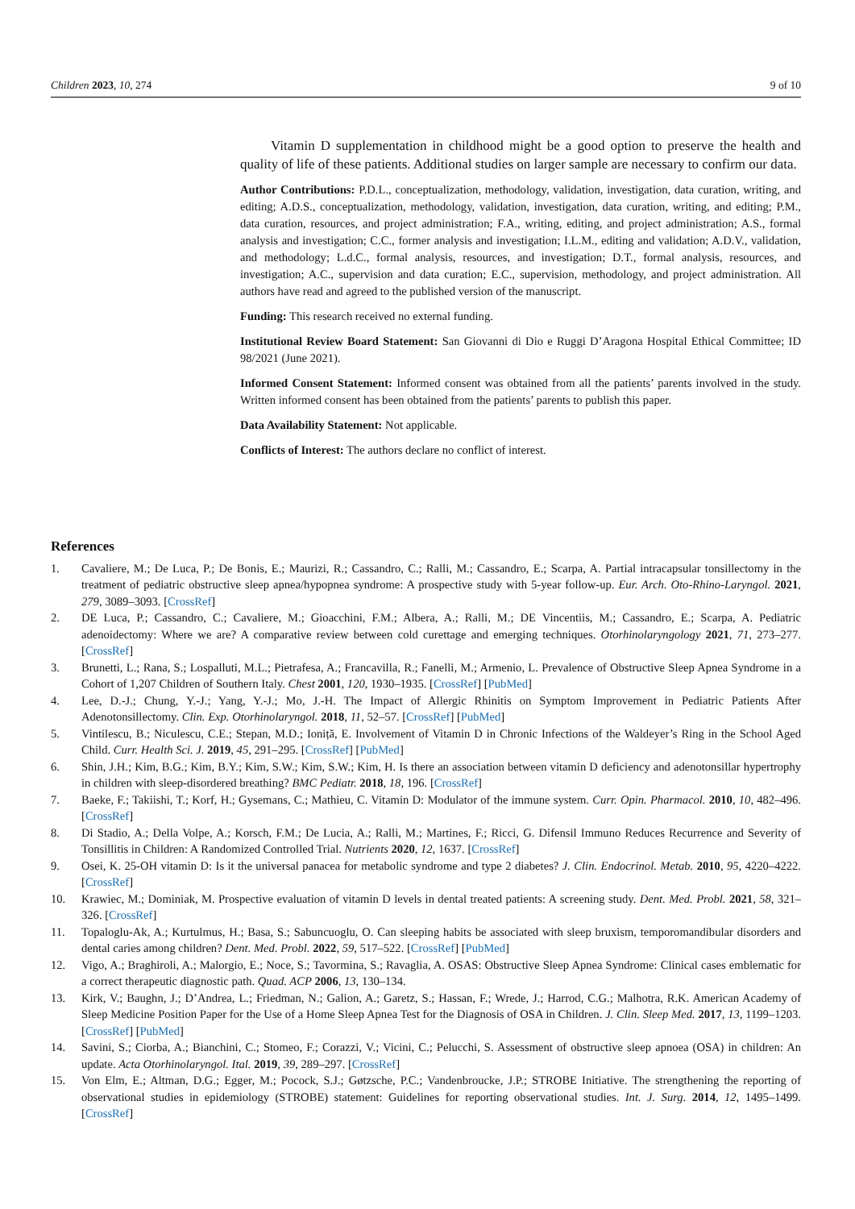Children 2023, 10, 274 9 of 10
Vitamin D supplementation in childhood might be a good option to preserve the health and quality of life of these patients. Additional studies on larger sample are necessary to confirm our data.
Author Contributions: P.D.L., conceptualization, methodology, validation, investigation, data curation, writing, and editing; A.D.S., conceptualization, methodology, validation, investigation, data curation, writing, and editing; P.M., data curation, resources, and project administration; F.A., writing, editing, and project administration; A.S., formal analysis and investigation; C.C., former analysis and investigation; I.L.M., editing and validation; A.D.V., validation, and methodology; L.d.C., formal analysis, resources, and investigation; D.T., formal analysis, resources, and investigation; A.C., supervision and data curation; E.C., supervision, methodology, and project administration. All authors have read and agreed to the published version of the manuscript.
Funding: This research received no external funding.
Institutional Review Board Statement: San Giovanni di Dio e Ruggi D’Aragona Hospital Ethical Committee; ID 98/2021 (June 2021).
Informed Consent Statement: Informed consent was obtained from all the patients’ parents involved in the study. Written informed consent has been obtained from the patients’ parents to publish this paper.
Data Availability Statement: Not applicable.
Conflicts of Interest: The authors declare no conflict of interest.
References
1. Cavaliere, M.; De Luca, P.; De Bonis, E.; Maurizi, R.; Cassandro, C.; Ralli, M.; Cassandro, E.; Scarpa, A. Partial intracapsular tonsillectomy in the treatment of pediatric obstructive sleep apnea/hypopnea syndrome: A prospective study with 5-year follow-up. Eur. Arch. Oto-Rhino-Laryngol. 2021, 279, 3089–3093. [CrossRef]
2. DE Luca, P.; Cassandro, C.; Cavaliere, M.; Gioacchini, F.M.; Albera, A.; Ralli, M.; DE Vincentiis, M.; Cassandro, E.; Scarpa, A. Pediatric adenoidectomy: Where we are? A comparative review between cold curettage and emerging techniques. Otorhinolaryngology 2021, 71, 273–277. [CrossRef]
3. Brunetti, L.; Rana, S.; Lospalluti, M.L.; Pietrafesa, A.; Francavilla, R.; Fanelli, M.; Armenio, L. Prevalence of Obstructive Sleep Apnea Syndrome in a Cohort of 1,207 Children of Southern Italy. Chest 2001, 120, 1930–1935. [CrossRef] [PubMed]
4. Lee, D.-J.; Chung, Y.-J.; Yang, Y.-J.; Mo, J.-H. The Impact of Allergic Rhinitis on Symptom Improvement in Pediatric Patients After Adenotonsillectomy. Clin. Exp. Otorhinolaryngol. 2018, 11, 52–57. [CrossRef] [PubMed]
5. Vintilescu, B.; Niculescu, C.E.; Stepan, M.D.; Ioniță, E. Involvement of Vitamin D in Chronic Infections of the Waldeyer’s Ring in the School Aged Child. Curr. Health Sci. J. 2019, 45, 291–295. [CrossRef] [PubMed]
6. Shin, J.H.; Kim, B.G.; Kim, B.Y.; Kim, S.W.; Kim, S.W.; Kim, H. Is there an association between vitamin D deficiency and adenotonsillar hypertrophy in children with sleep-disordered breathing? BMC Pediatr. 2018, 18, 196. [CrossRef]
7. Baeke, F.; Takiishi, T.; Korf, H.; Gysemans, C.; Mathieu, C. Vitamin D: Modulator of the immune system. Curr. Opin. Pharmacol. 2010, 10, 482–496. [CrossRef]
8. Di Stadio, A.; Della Volpe, A.; Korsch, F.M.; De Lucia, A.; Ralli, M.; Martines, F.; Ricci, G. Difensil Immuno Reduces Recurrence and Severity of Tonsillitis in Children: A Randomized Controlled Trial. Nutrients 2020, 12, 1637. [CrossRef]
9. Osei, K. 25-OH vitamin D: Is it the universal panacea for metabolic syndrome and type 2 diabetes? J. Clin. Endocrinol. Metab. 2010, 95, 4220–4222. [CrossRef]
10. Krawiec, M.; Dominiak, M. Prospective evaluation of vitamin D levels in dental treated patients: A screening study. Dent. Med. Probl. 2021, 58, 321–326. [CrossRef]
11. Topaloglu-Ak, A.; Kurtulmus, H.; Basa, S.; Sabuncuoglu, O. Can sleeping habits be associated with sleep bruxism, temporomandibular disorders and dental caries among children? Dent. Med. Probl. 2022, 59, 517–522. [CrossRef] [PubMed]
12. Vigo, A.; Braghiroli, A.; Malorgio, E.; Noce, S.; Tavormina, S.; Ravaglia, A. OSAS: Obstructive Sleep Apnea Syndrome: Clinical cases emblematic for a correct therapeutic diagnostic path. Quad. ACP 2006, 13, 130–134.
13. Kirk, V.; Baughn, J.; D’Andrea, L.; Friedman, N.; Galion, A.; Garetz, S.; Hassan, F.; Wrede, J.; Harrod, C.G.; Malhotra, R.K. American Academy of Sleep Medicine Position Paper for the Use of a Home Sleep Apnea Test for the Diagnosis of OSA in Children. J. Clin. Sleep Med. 2017, 13, 1199–1203. [CrossRef] [PubMed]
14. Savini, S.; Ciorba, A.; Bianchini, C.; Stomeo, F.; Corazzi, V.; Vicini, C.; Pelucchi, S. Assessment of obstructive sleep apnoea (OSA) in children: An update. Acta Otorhinolaryngol. Ital. 2019, 39, 289–297. [CrossRef]
15. Von Elm, E.; Altman, D.G.; Egger, M.; Pocock, S.J.; Gøtzsche, P.C.; Vandenbroucke, J.P.; STROBE Initiative. The strengthening the reporting of observational studies in epidemiology (STROBE) statement: Guidelines for reporting observational studies. Int. J. Surg. 2014, 12, 1495–1499. [CrossRef]